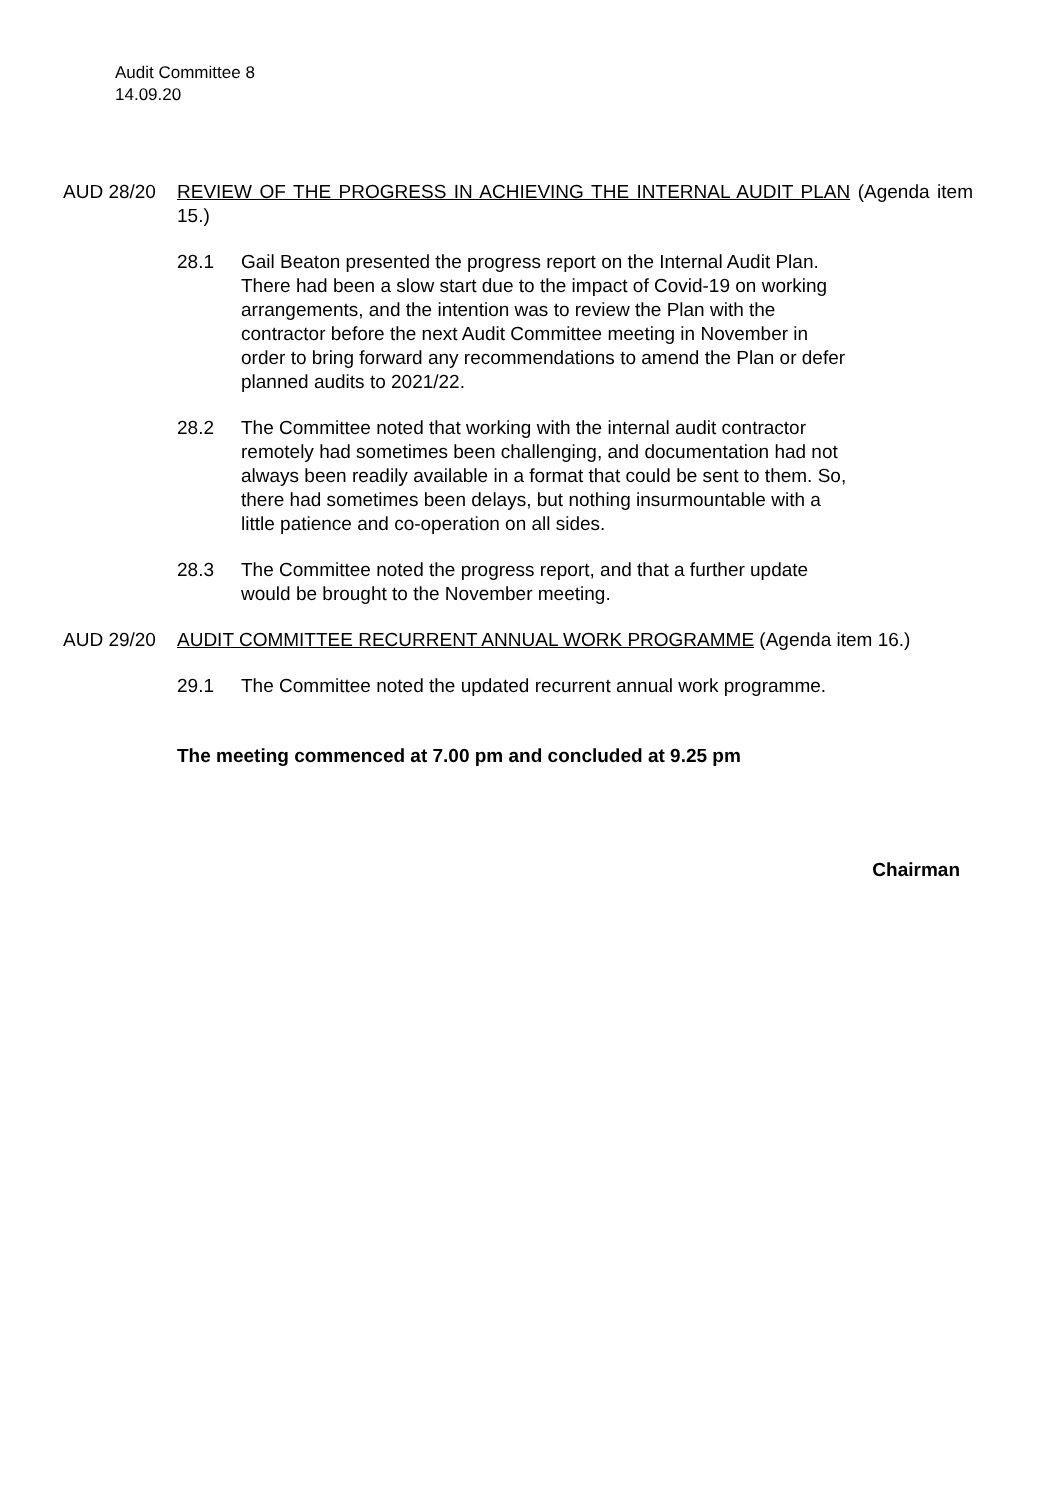Audit Committee 8
14.09.20
AUD 28/20 REVIEW OF THE PROGRESS IN ACHIEVING THE INTERNAL AUDIT PLAN (Agenda item 15.)
28.1 Gail Beaton presented the progress report on the Internal Audit Plan. There had been a slow start due to the impact of Covid-19 on working arrangements, and the intention was to review the Plan with the contractor before the next Audit Committee meeting in November in order to bring forward any recommendations to amend the Plan or defer planned audits to 2021/22.
28.2 The Committee noted that working with the internal audit contractor remotely had sometimes been challenging, and documentation had not always been readily available in a format that could be sent to them. So, there had sometimes been delays, but nothing insurmountable with a little patience and co-operation on all sides.
28.3 The Committee noted the progress report, and that a further update would be brought to the November meeting.
AUD 29/20 AUDIT COMMITTEE RECURRENT ANNUAL WORK PROGRAMME (Agenda item 16.)
29.1 The Committee noted the updated recurrent annual work programme.
The meeting commenced at 7.00 pm and concluded at 9.25 pm
Chairman